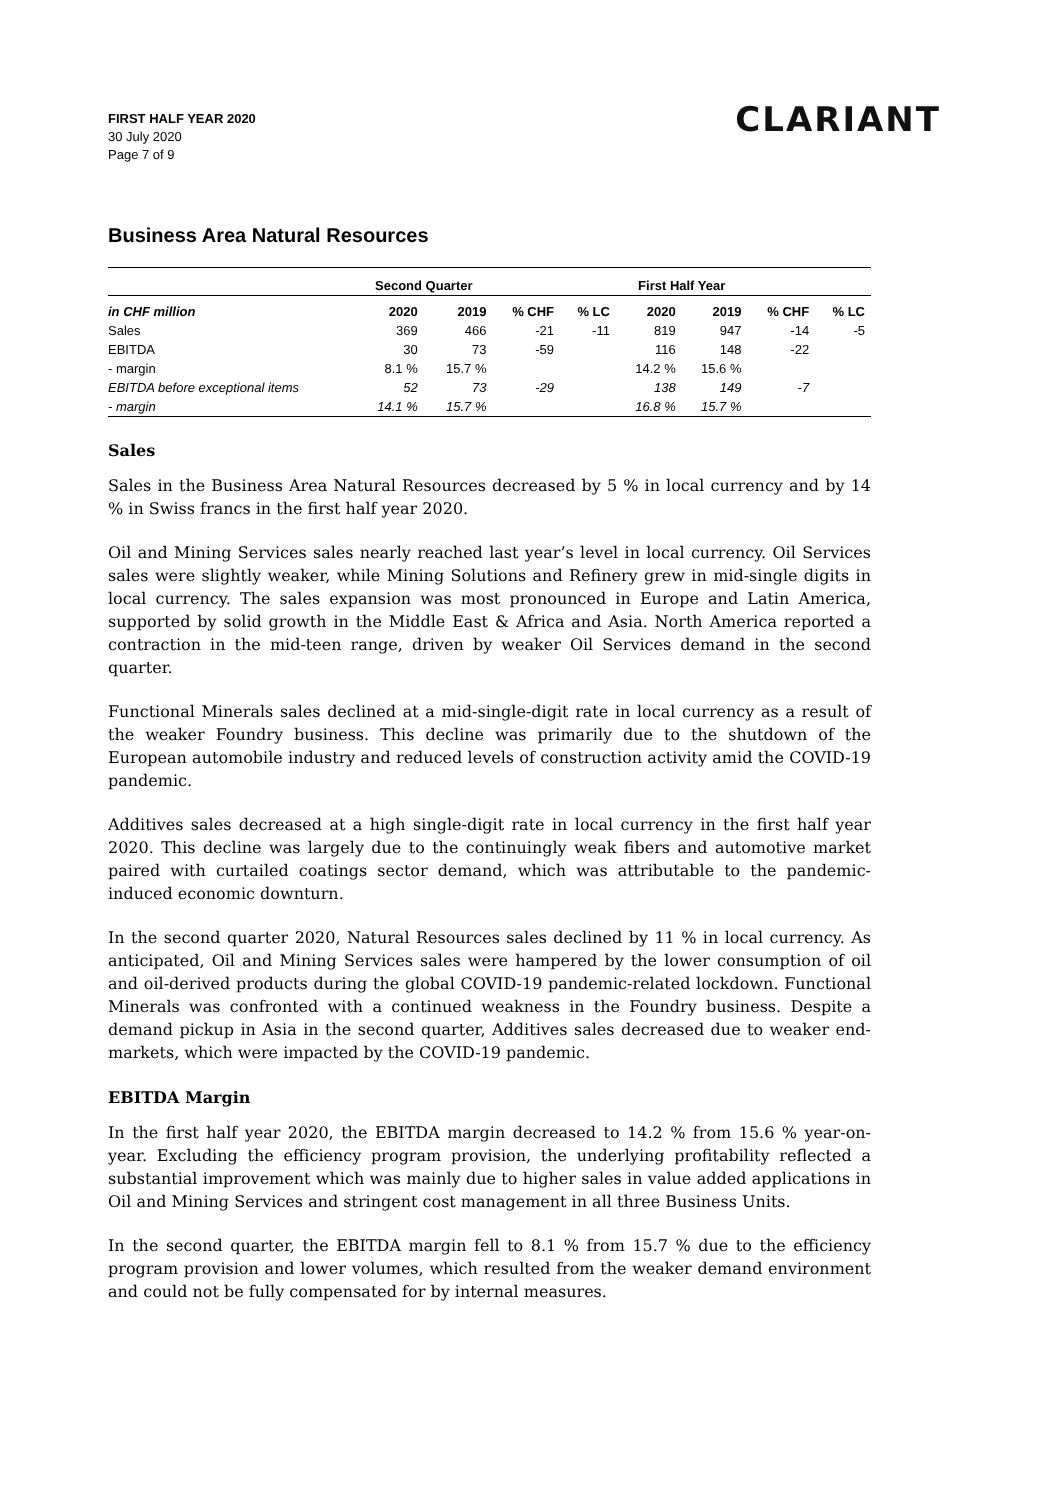FIRST HALF YEAR 2020
30 July 2020
Page 7 of 9
CLARIANT
Business Area Natural Resources
| | Second Quarter | | | | First Half Year | | | |
| --- | --- | --- | --- | --- | --- | --- | --- | --- |
| in CHF million | 2020 | 2019 | % CHF | % LC | 2020 | 2019 | % CHF | % LC |
| Sales | 369 | 466 | -21 | -11 | 819 | 947 | -14 | -5 |
| EBITDA | 30 | 73 | -59 | | 116 | 148 | -22 | |
| - margin | 8.1 % | 15.7 % | | | 14.2 % | 15.6 % | | |
| EBITDA before exceptional items | 52 | 73 | -29 | | 138 | 149 | -7 | |
| - margin | 14.1 % | 15.7 % | | | 16.8 % | 15.7 % | | |
Sales
Sales in the Business Area Natural Resources decreased by 5 % in local currency and by 14 % in Swiss francs in the first half year 2020.
Oil and Mining Services sales nearly reached last year’s level in local currency. Oil Services sales were slightly weaker, while Mining Solutions and Refinery grew in mid-single digits in local currency. The sales expansion was most pronounced in Europe and Latin America, supported by solid growth in the Middle East & Africa and Asia. North America reported a contraction in the mid-teen range, driven by weaker Oil Services demand in the second quarter.
Functional Minerals sales declined at a mid-single-digit rate in local currency as a result of the weaker Foundry business. This decline was primarily due to the shutdown of the European automobile industry and reduced levels of construction activity amid the COVID-19 pandemic.
Additives sales decreased at a high single-digit rate in local currency in the first half year 2020. This decline was largely due to the continuingly weak fibers and automotive market paired with curtailed coatings sector demand, which was attributable to the pandemic-induced economic downturn.
In the second quarter 2020, Natural Resources sales declined by 11 % in local currency. As anticipated, Oil and Mining Services sales were hampered by the lower consumption of oil and oil-derived products during the global COVID-19 pandemic-related lockdown. Functional Minerals was confronted with a continued weakness in the Foundry business. Despite a demand pickup in Asia in the second quarter, Additives sales decreased due to weaker end-markets, which were impacted by the COVID-19 pandemic.
EBITDA Margin
In the first half year 2020, the EBITDA margin decreased to 14.2 % from 15.6 % year-on-year. Excluding the efficiency program provision, the underlying profitability reflected a substantial improvement which was mainly due to higher sales in value added applications in Oil and Mining Services and stringent cost management in all three Business Units.
In the second quarter, the EBITDA margin fell to 8.1 % from 15.7 % due to the efficiency program provision and lower volumes, which resulted from the weaker demand environment and could not be fully compensated for by internal measures.